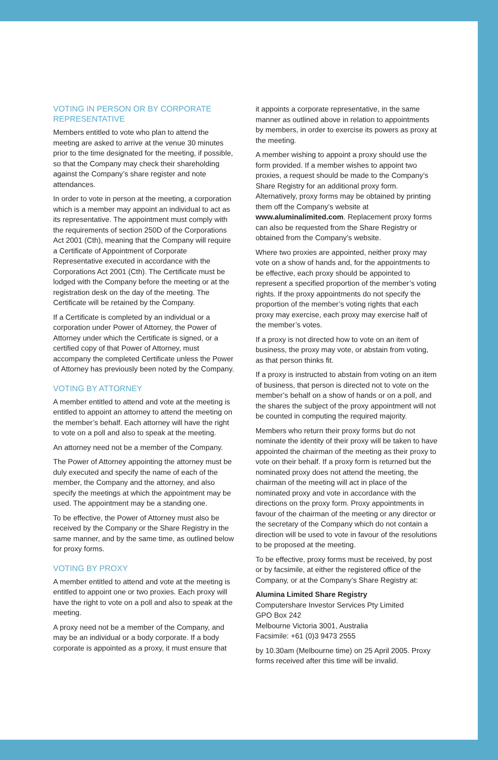VOTING IN PERSON OR BY CORPORATE REPRESENTATIVE
Members entitled to vote who plan to attend the meeting are asked to arrive at the venue 30 minutes prior to the time designated for the meeting, if possible, so that the Company may check their shareholding against the Company’s share register and note attendances.
In order to vote in person at the meeting, a corporation which is a member may appoint an individual to act as its representative. The appointment must comply with the requirements of section 250D of the Corporations Act 2001 (Cth), meaning that the Company will require a Certificate of Appointment of Corporate Representative executed in accordance with the Corporations Act 2001 (Cth). The Certificate must be lodged with the Company before the meeting or at the registration desk on the day of the meeting. The Certificate will be retained by the Company.
If a Certificate is completed by an individual or a corporation under Power of Attorney, the Power of Attorney under which the Certificate is signed, or a certified copy of that Power of Attorney, must accompany the completed Certificate unless the Power of Attorney has previously been noted by the Company.
VOTING BY ATTORNEY
A member entitled to attend and vote at the meeting is entitled to appoint an attorney to attend the meeting on the member’s behalf. Each attorney will have the right to vote on a poll and also to speak at the meeting.
An attorney need not be a member of the Company.
The Power of Attorney appointing the attorney must be duly executed and specify the name of each of the member, the Company and the attorney, and also specify the meetings at which the appointment may be used. The appointment may be a standing one.
To be effective, the Power of Attorney must also be received by the Company or the Share Registry in the same manner, and by the same time, as outlined below for proxy forms.
VOTING BY PROXY
A member entitled to attend and vote at the meeting is entitled to appoint one or two proxies. Each proxy will have the right to vote on a poll and also to speak at the meeting.
A proxy need not be a member of the Company, and may be an individual or a body corporate. If a body corporate is appointed as a proxy, it must ensure that
it appoints a corporate representative, in the same manner as outlined above in relation to appointments by members, in order to exercise its powers as proxy at the meeting.
A member wishing to appoint a proxy should use the form provided. If a member wishes to appoint two proxies, a request should be made to the Company’s Share Registry for an additional proxy form. Alternatively, proxy forms may be obtained by printing them off the Company’s website at www.aluminalimited.com. Replacement proxy forms can also be requested from the Share Registry or obtained from the Company’s website.
Where two proxies are appointed, neither proxy may vote on a show of hands and, for the appointments to be effective, each proxy should be appointed to represent a specified proportion of the member’s voting rights. If the proxy appointments do not specify the proportion of the member’s voting rights that each proxy may exercise, each proxy may exercise half of the member’s votes.
If a proxy is not directed how to vote on an item of business, the proxy may vote, or abstain from voting, as that person thinks fit.
If a proxy is instructed to abstain from voting on an item of business, that person is directed not to vote on the member’s behalf on a show of hands or on a poll, and the shares the subject of the proxy appointment will not be counted in computing the required majority.
Members who return their proxy forms but do not nominate the identity of their proxy will be taken to have appointed the chairman of the meeting as their proxy to vote on their behalf. If a proxy form is returned but the nominated proxy does not attend the meeting, the chairman of the meeting will act in place of the nominated proxy and vote in accordance with the directions on the proxy form. Proxy appointments in favour of the chairman of the meeting or any director or the secretary of the Company which do not contain a direction will be used to vote in favour of the resolutions to be proposed at the meeting.
To be effective, proxy forms must be received, by post or by facsimile, at either the registered office of the Company, or at the Company’s Share Registry at:
Alumina Limited Share Registry
Computershare Investor Services Pty Limited
GPO Box 242
Melbourne Victoria 3001, Australia
Facsimile: +61 (0)3 9473 2555
by 10.30am (Melbourne time) on 25 April 2005. Proxy forms received after this time will be invalid.